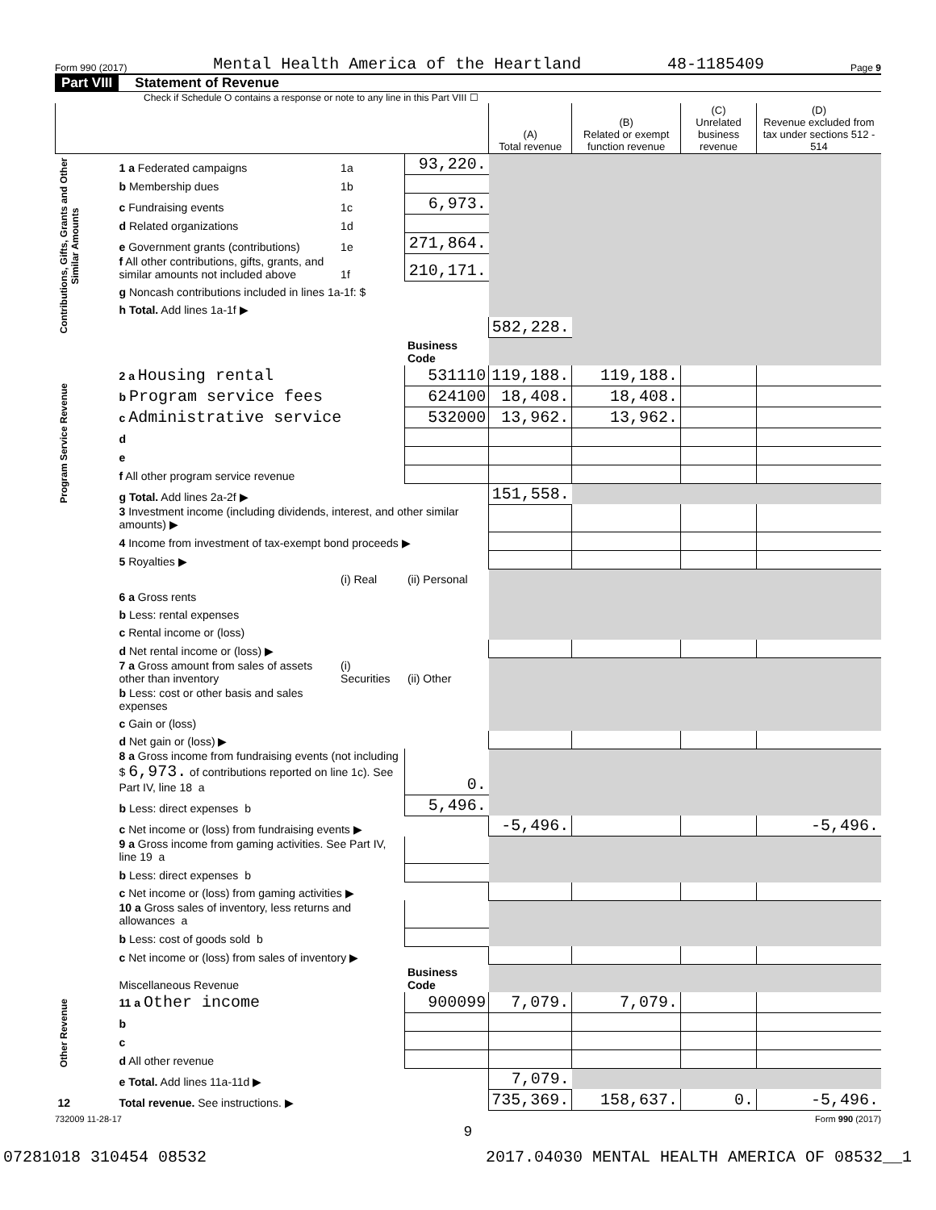Form 990 (2017) Mental Health America of the Heartland 48-1185409 Page 9
Part VIII Statement of Revenue
Check if Schedule O contains a response or note to any line in this Part VIII ☐
| | | | | (A) Total revenue | (B) Related or exempt function revenue | (C) Unrelated business revenue | (D) Revenue excluded from tax under sections 512 - 514 |
| --- | --- | --- | --- | --- | --- | --- | --- |
| Contributions, Gifts, Grants and Other Similar Amounts | 1 a Federated campaigns | 1a | 93,220. | | | | |
| | b Membership dues | 1b | | | | | |
| | c Fundraising events | 1c | 6,973. | | | | |
| | d Related organizations | 1d | | | | | |
| | e Government grants (contributions) | 1e | 271,864. | | | | |
| | f All other contributions, gifts, grants, and similar amounts not included above | 1f | 210,171. | | | | |
| | g Noncash contributions included in lines 1a-1f: $ | | | | | | |
| | h Total. Add lines 1a-1f ▶ | | | | | | |
| | | | | 582,228. | | | |
| Program Service Revenue | | | Business Code | | | | |
| | 2 a Housing rental | | 531110 | 119,188. | 119,188. | | |
| | b Program service fees | | 624100 | 18,408. | 18,408. | | |
| | c Administrative service | | 532000 | 13,962. | 13,962. | | |
| | d | | | | | | |
| | e | | | | | | |
| | f All other program service revenue | | | | | | |
| | g Total. Add lines 2a-2f ▶ | | | 151,558. | | | |
| Other Revenue | 3 Investment income (including dividends, interest, and other similar amounts) ▶ | | | | | | |
| | 4 Income from investment of tax-exempt bond proceeds ▶ | | | | | | |
| | 5 Royalties ▶ | | | | | | |
| | | (i) Real | (ii) Personal | | | | |
| | 6 a Gross rents | | | | | | |
| | b Less: rental expenses | | | | | | |
| | c Rental income or (loss) | | | | | | |
| | d Net rental income or (loss) ▶ | | | | | | |
| | 7 a Gross amount from sales of assets other than inventory | (i) Securities | (ii) Other | | | | |
| | b Less: cost or other basis and sales expenses | | | | | | |
| | c Gain or (loss) | | | | | | |
| | d Net gain or (loss) ▶ | | | | | | |
| | 8 a Gross income from fundraising events (not including $ 6,973. of contributions reported on line 1c). See Part IV, line 18 a | | 0. | | | | |
| | b Less: direct expenses b | | 5,496. | | | | |
| | c Net income or (loss) from fundraising events ▶ | | | -5,496. | | | -5,496. |
| | 9 a Gross income from gaming activities. See Part IV, line 19 a | | | | | | |
| | b Less: direct expenses b | | | | | | |
| | c Net income or (loss) from gaming activities ▶ | | | | | | |
| | 10 a Gross sales of inventory, less returns and allowances a | | | | | | |
| | b Less: cost of goods sold b | | | | | | |
| | c Net income or (loss) from sales of inventory ▶ | | | | | | |
| | Miscellaneous Revenue | | Business Code | | | | |
| | 11 a Other income | | 900099 | 7,079. | 7,079. | | |
| | b | | | | | | |
| | c | | | | | | |
| | d All other revenue | | | | | | |
| | e Total. Add lines 11a-11d ▶ | | | 7,079. | | | |
| 12 | Total revenue. See instructions. ▶ | | | 735,369. | 158,637. | 0. | -5,496. |
732009 11-28-17 Form 990 (2017)
9
07281018 310454 08532 2017.04030 MENTAL HEALTH AMERICA OF 08532__1